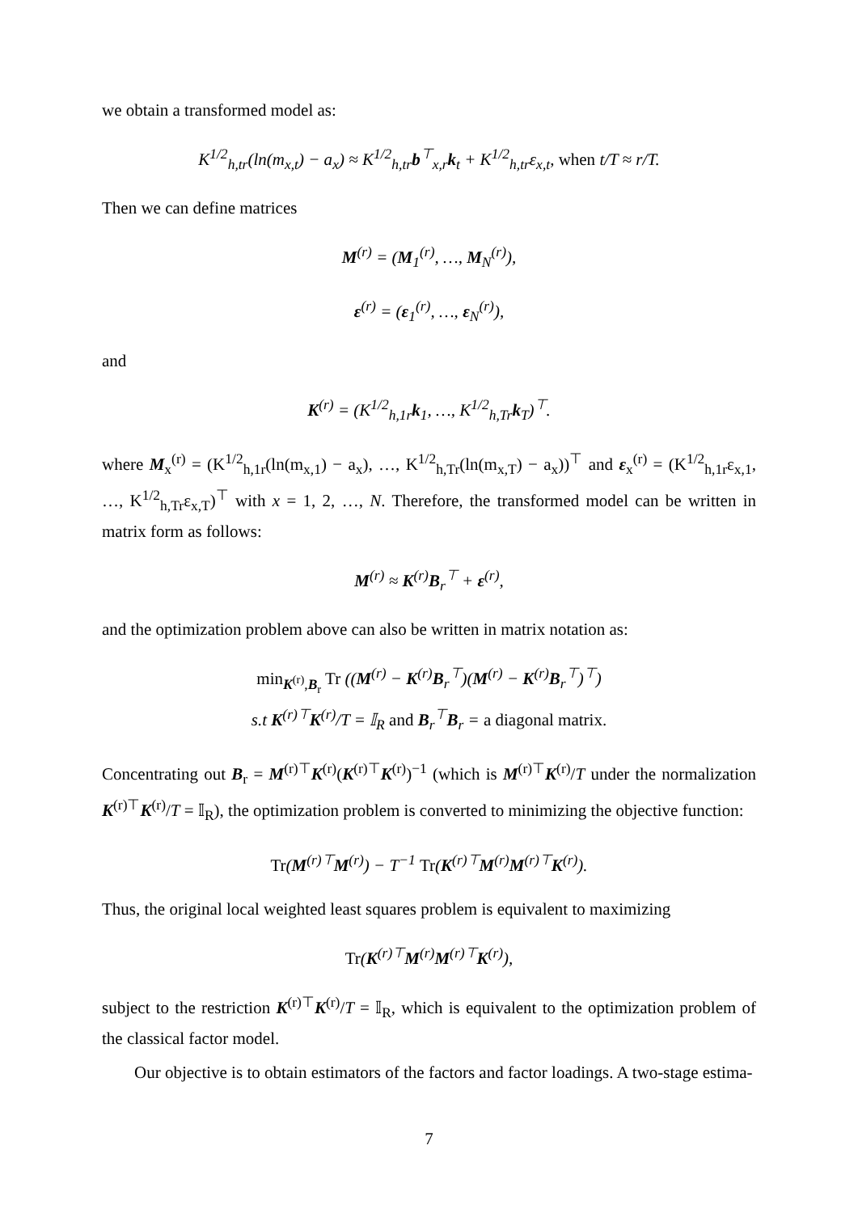we obtain a transformed model as:
K<sup>1/2</sup><sub>h,tr</sub>(ln(m<sub>x,t</sub>) − a<sub>x</sub>) ≈ K<sup>1/2</sup><sub>h,tr</sub>b<sup>⊤</sup><sub>x,r</sub>k<sub>t</sub> + K<sup>1/2</sup><sub>h,tr</sub>ε<sub>x,t</sub>, when t/T ≈ r/T.
Then we can define matrices
M<sup>(r)</sup> = (M<sub>1</sub><sup>(r)</sup>, …, M<sub>N</sub><sup>(r)</sup>),
ε<sup>(r)</sup> = (ε<sub>1</sub><sup>(r)</sup>, …, ε<sub>N</sub><sup>(r)</sup>),
and
K<sup>(r)</sup> = (K<sup>1/2</sup><sub>h,1r</sub>k<sub>1</sub>, …, K<sup>1/2</sup><sub>h,Tr</sub>k<sub>T</sub>)<sup>⊤</sup>.
where M<sub>x</sub><sup>(r)</sup> = (K<sup>1/2</sup><sub>h,1r</sub>(ln(m<sub>x,1</sub>) − a<sub>x</sub>), …, K<sup>1/2</sup><sub>h,Tr</sub>(ln(m<sub>x,T</sub>) − a<sub>x</sub>))<sup>⊤</sup> and ε<sub>x</sub><sup>(r)</sup> = (K<sup>1/2</sup><sub>h,1r</sub>ε<sub>x,1</sub>, …, K<sup>1/2</sup><sub>h,Tr</sub>ε<sub>x,T</sub>)<sup>⊤</sup> with x = 1, 2, …, N. Therefore, the transformed model can be written in matrix form as follows:
M<sup>(r)</sup> ≈ K<sup>(r)</sup>B<sub>r</sub><sup>⊤</sup> + ε<sup>(r)</sup>,
and the optimization problem above can also be written in matrix notation as:
min<sub>K<sup>(r)</sup>,B<sub>r</sub></sub> Tr ((M<sup>(r)</sup> − K<sup>(r)</sup>B<sub>r</sub><sup>⊤</sup>)(M<sup>(r)</sup> − K<sup>(r)</sup>B<sub>r</sub><sup>⊤</sup>)<sup>⊤</sup>)
s.t K<sup>(r)⊤</sup>K<sup>(r)</sup>/T = 𝕀<sub>R</sub> and B<sub>r</sub><sup>⊤</sup>B<sub>r</sub> = a diagonal matrix.
Concentrating out B<sub>r</sub> = M<sup>(r)⊤</sup>K<sup>(r)</sup>(K<sup>(r)⊤</sup>K<sup>(r)</sup>)<sup>−1</sup> (which is M<sup>(r)⊤</sup>K<sup>(r)</sup>/T under the normalization K<sup>(r)⊤</sup>K<sup>(r)</sup>/T = 𝕀<sub>R</sub>), the optimization problem is converted to minimizing the objective function:
Tr(M<sup>(r)⊤</sup>M<sup>(r)</sup>) − T<sup>−1</sup> Tr(K<sup>(r)⊤</sup>M<sup>(r)</sup>M<sup>(r)⊤</sup>K<sup>(r)</sup>).
Thus, the original local weighted least squares problem is equivalent to maximizing
Tr(K<sup>(r)⊤</sup>M<sup>(r)</sup>M<sup>(r)⊤</sup>K<sup>(r)</sup>),
subject to the restriction K<sup>(r)⊤</sup>K<sup>(r)</sup>/T = 𝕀<sub>R</sub>, which is equivalent to the optimization problem of the classical factor model.
Our objective is to obtain estimators of the factors and factor loadings. A two-stage estima-
7